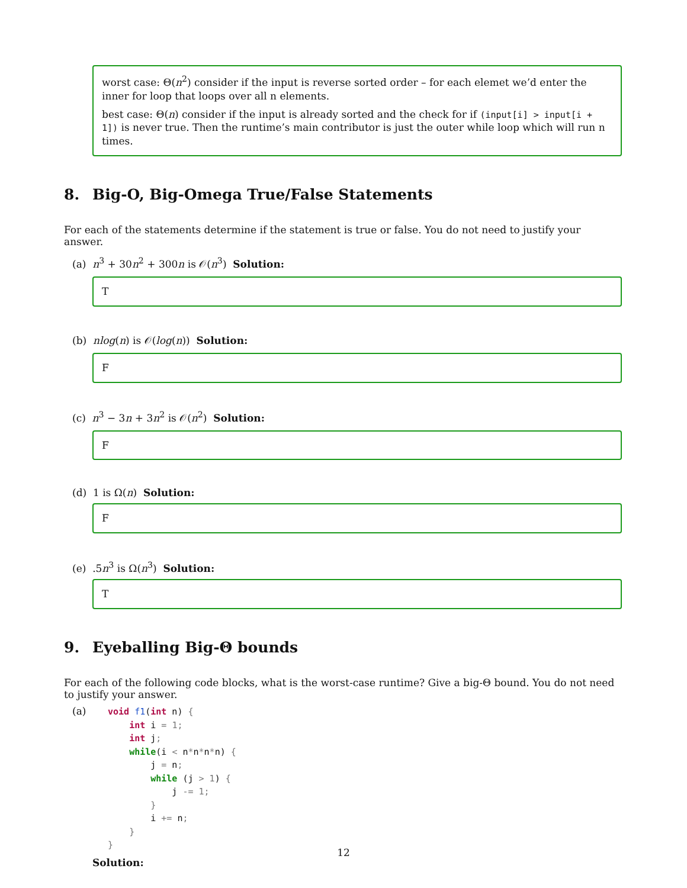worst case: Θ(n<sup>2</sup>) consider if the input is reverse sorted order – for each elemet we’d enter the inner for loop that loops over all n elements.
best case: Θ(n) consider if the input is already sorted and the check for if (input[i] > input[i + 1]) is never true. Then the runtime’s main contributor is just the outer while loop which will run n times.
8. Big-O, Big-Omega True/False Statements
For each of the statements determine if the statement is true or false. You do not need to justify your answer.
(a) n<sup>3</sup> + 30n<sup>2</sup> + 300n is 𝒪(n<sup>3</sup>) Solution:
T
(b) nlog(n) is 𝒪(log(n)) Solution:
F
(c) n<sup>3</sup> − 3n + 3n<sup>2</sup> is 𝒪(n<sup>2</sup>) Solution:
F
(d) 1 is Ω(n) Solution:
F
(e) .5n<sup>3</sup> is Ω(n<sup>3</sup>) Solution:
T
9. Eyeballing Big-Θ bounds
For each of the following code blocks, what is the worst-case runtime? Give a big-Θ bound. You do not need to justify your answer.
(a)
void f1(int n) {
    int i = 1;
    int j;
    while(i < n*n*n*n) {
        j = n;
        while (j > 1) {
            j -= 1;
        }
        i += n;
    }
}
Solution:
12